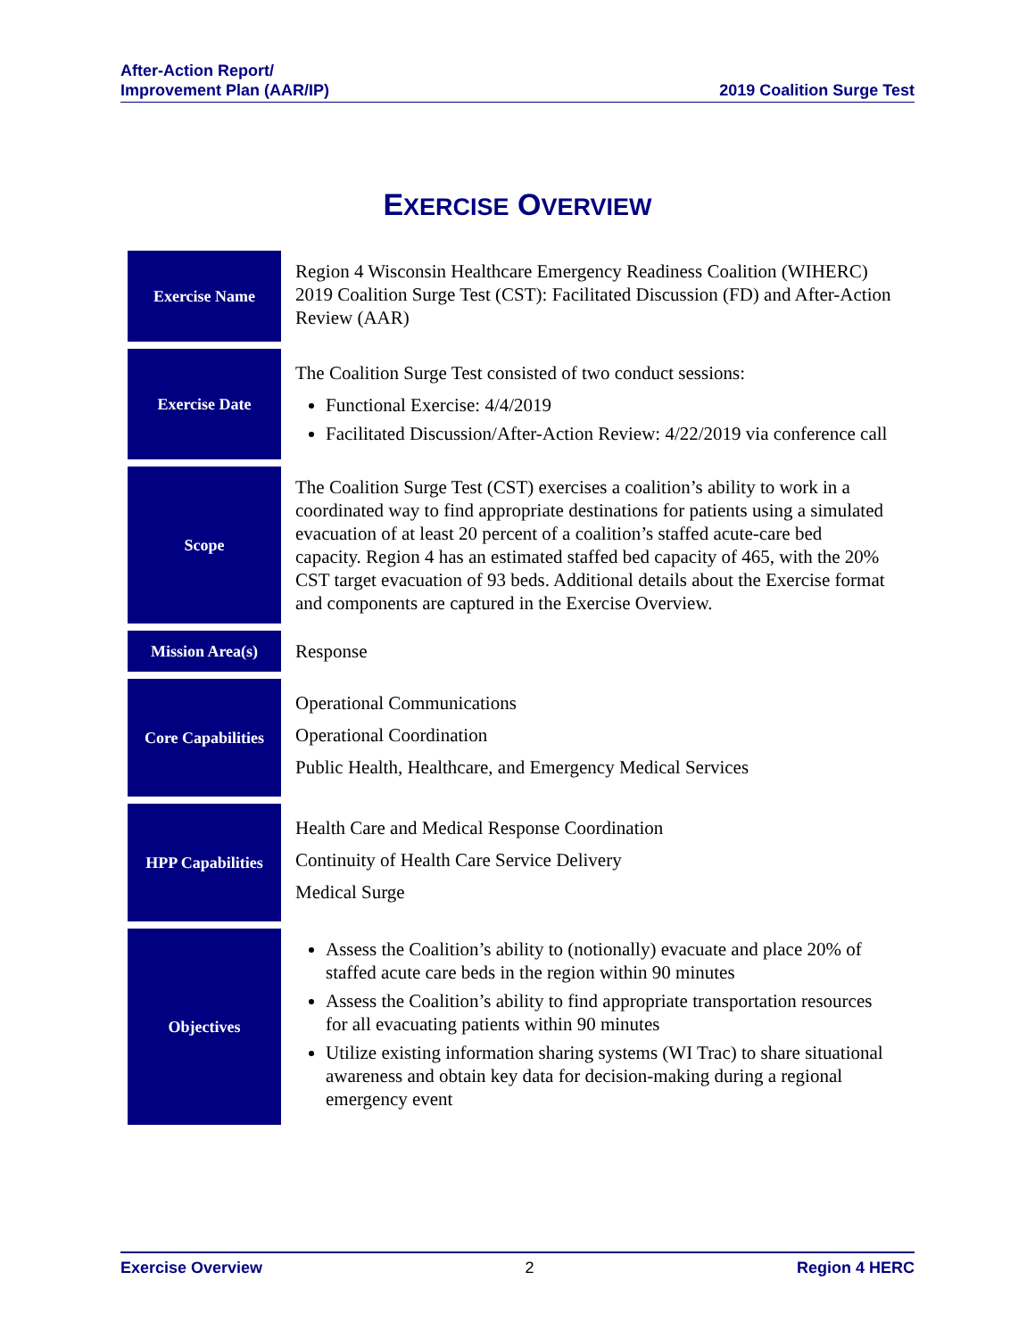After-Action Report/
Improvement Plan (AAR/IP)
2019 Coalition Surge Test
EXERCISE OVERVIEW
| Exercise Name | Region 4 Wisconsin Healthcare Emergency Readiness Coalition (WIHERC) 2019 Coalition Surge Test (CST): Facilitated Discussion (FD) and After-Action Review (AAR) |
| Exercise Date | The Coalition Surge Test consisted of two conduct sessions: Functional Exercise: 4/4/2019 Facilitated Discussion/After-Action Review: 4/22/2019 via conference call |
| Scope | The Coalition Surge Test (CST) exercises a coalition’s ability to work in a coordinated way to find appropriate destinations for patients using a simulated evacuation of at least 20 percent of a coalition’s staffed acute-care bed capacity. Region 4 has an estimated staffed bed capacity of 465, with the 20% CST target evacuation of 93 beds. Additional details about the Exercise format and components are captured in the Exercise Overview. |
| Mission Area(s) | Response |
| Core Capabilities | Operational Communications Operational Coordination Public Health, Healthcare, and Emergency Medical Services |
| HPP Capabilities | Health Care and Medical Response Coordination Continuity of Health Care Service Delivery Medical Surge |
| Objectives | Assess the Coalition’s ability to (notionally) evacuate and place 20% of staffed acute care beds in the region within 90 minutes Assess the Coalition’s ability to find appropriate transportation resources for all evacuating patients within 90 minutes Utilize existing information sharing systems (WI Trac) to share situational awareness and obtain key data for decision-making during a regional emergency event |
Exercise Overview 2 Region 4 HERC